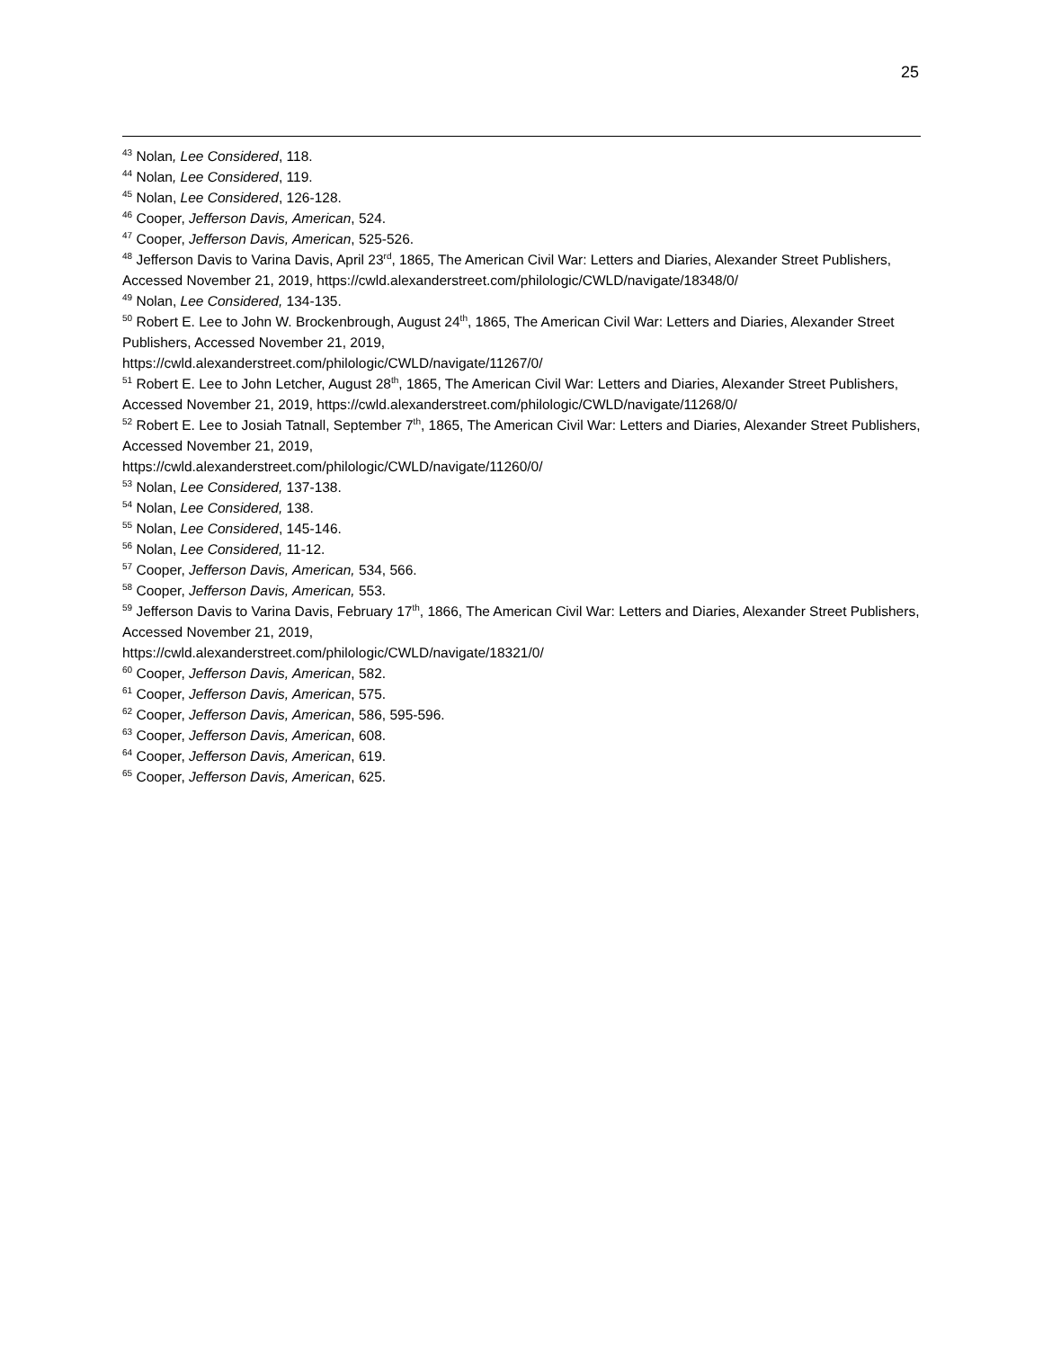25
<sup>43</sup> Nolan, Lee Considered, 118.
<sup>44</sup> Nolan, Lee Considered, 119.
<sup>45</sup> Nolan, Lee Considered, 126-128.
<sup>46</sup> Cooper, Jefferson Davis, American, 524.
<sup>47</sup> Cooper, Jefferson Davis, American, 525-526.
<sup>48</sup> Jefferson Davis to Varina Davis, April 23<sup>rd</sup>, 1865, The American Civil War: Letters and Diaries, Alexander Street Publishers, Accessed November 21, 2019, https://cwld.alexanderstreet.com/philologic/CWLD/navigate/18348/0/
<sup>49</sup> Nolan, Lee Considered, 134-135.
<sup>50</sup> Robert E. Lee to John W. Brockenbrough, August 24<sup>th</sup>, 1865, The American Civil War: Letters and Diaries, Alexander Street Publishers, Accessed November 21, 2019,
https://cwld.alexanderstreet.com/philologic/CWLD/navigate/11267/0/
<sup>51</sup> Robert E. Lee to John Letcher, August 28<sup>th</sup>, 1865, The American Civil War: Letters and Diaries, Alexander Street Publishers, Accessed November 21, 2019, https://cwld.alexanderstreet.com/philologic/CWLD/navigate/11268/0/
<sup>52</sup> Robert E. Lee to Josiah Tatnall, September 7<sup>th</sup>, 1865, The American Civil War: Letters and Diaries, Alexander Street Publishers, Accessed November 21, 2019,
https://cwld.alexanderstreet.com/philologic/CWLD/navigate/11260/0/
<sup>53</sup> Nolan, Lee Considered, 137-138.
<sup>54</sup> Nolan, Lee Considered, 138.
<sup>55</sup> Nolan, Lee Considered, 145-146.
<sup>56</sup> Nolan, Lee Considered, 11-12.
<sup>57</sup> Cooper, Jefferson Davis, American, 534, 566.
<sup>58</sup> Cooper, Jefferson Davis, American, 553.
<sup>59</sup> Jefferson Davis to Varina Davis, February 17<sup>th</sup>, 1866, The American Civil War: Letters and Diaries, Alexander Street Publishers, Accessed November 21, 2019,
https://cwld.alexanderstreet.com/philologic/CWLD/navigate/18321/0/
<sup>60</sup> Cooper, Jefferson Davis, American, 582.
<sup>61</sup> Cooper, Jefferson Davis, American, 575.
<sup>62</sup> Cooper, Jefferson Davis, American, 586, 595-596.
<sup>63</sup> Cooper, Jefferson Davis, American, 608.
<sup>64</sup> Cooper, Jefferson Davis, American, 619.
<sup>65</sup> Cooper, Jefferson Davis, American, 625.